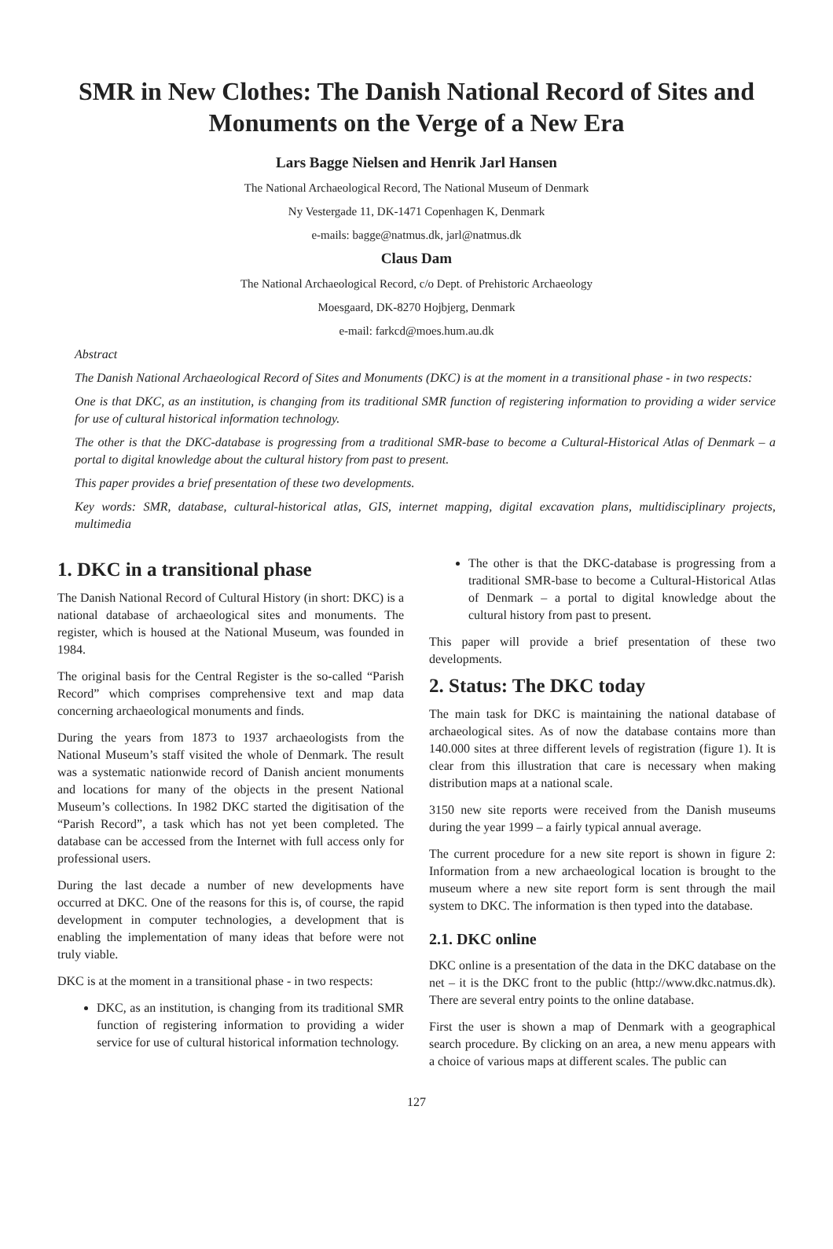SMR in New Clothes: The Danish National Record of Sites and Monuments on the Verge of a New Era
Lars Bagge Nielsen and Henrik Jarl Hansen
The National Archaeological Record, The National Museum of Denmark
Ny Vestergade 11, DK-1471 Copenhagen K, Denmark
e-mails: bagge@natmus.dk, jarl@natmus.dk
Claus Dam
The National Archaeological Record, c/o Dept. of Prehistoric Archaeology
Moesgaard, DK-8270 Hojbjerg, Denmark
e-mail: farkcd@moes.hum.au.dk
Abstract
The Danish National Archaeological Record of Sites and Monuments (DKC) is at the moment in a transitional phase - in two respects:
One is that DKC, as an institution, is changing from its traditional SMR function of registering information to providing a wider service for use of cultural historical information technology.
The other is that the DKC-database is progressing from a traditional SMR-base to become a Cultural-Historical Atlas of Denmark – a portal to digital knowledge about the cultural history from past to present.
This paper provides a brief presentation of these two developments.
Key words: SMR, database, cultural-historical atlas, GIS, internet mapping, digital excavation plans, multidisciplinary projects, multimedia
1. DKC in a transitional phase
The Danish National Record of Cultural History (in short: DKC) is a national database of archaeological sites and monuments. The register, which is housed at the National Museum, was founded in 1984.
The original basis for the Central Register is the so-called “Parish Record” which comprises comprehensive text and map data concerning archaeological monuments and finds.
During the years from 1873 to 1937 archaeologists from the National Museum’s staff visited the whole of Denmark. The result was a systematic nationwide record of Danish ancient monuments and locations for many of the objects in the present National Museum’s collections. In 1982 DKC started the digitisation of the “Parish Record”, a task which has not yet been completed. The database can be accessed from the Internet with full access only for professional users.
During the last decade a number of new developments have occurred at DKC. One of the reasons for this is, of course, the rapid development in computer technologies, a development that is enabling the implementation of many ideas that before were not truly viable.
DKC is at the moment in a transitional phase - in two respects:
DKC, as an institution, is changing from its traditional SMR function of registering information to providing a wider service for use of cultural historical information technology.
The other is that the DKC-database is progressing from a traditional SMR-base to become a Cultural-Historical Atlas of Denmark – a portal to digital knowledge about the cultural history from past to present.
This paper will provide a brief presentation of these two developments.
2. Status: The DKC today
The main task for DKC is maintaining the national database of archaeological sites. As of now the database contains more than 140.000 sites at three different levels of registration (figure 1). It is clear from this illustration that care is necessary when making distribution maps at a national scale.
3150 new site reports were received from the Danish museums during the year 1999 – a fairly typical annual average.
The current procedure for a new site report is shown in figure 2: Information from a new archaeological location is brought to the museum where a new site report form is sent through the mail system to DKC. The information is then typed into the database.
2.1. DKC online
DKC online is a presentation of the data in the DKC database on the net – it is the DKC front to the public (http://www.dkc.natmus.dk). There are several entry points to the online database.
First the user is shown a map of Denmark with a geographical search procedure. By clicking on an area, a new menu appears with a choice of various maps at different scales. The public can
127